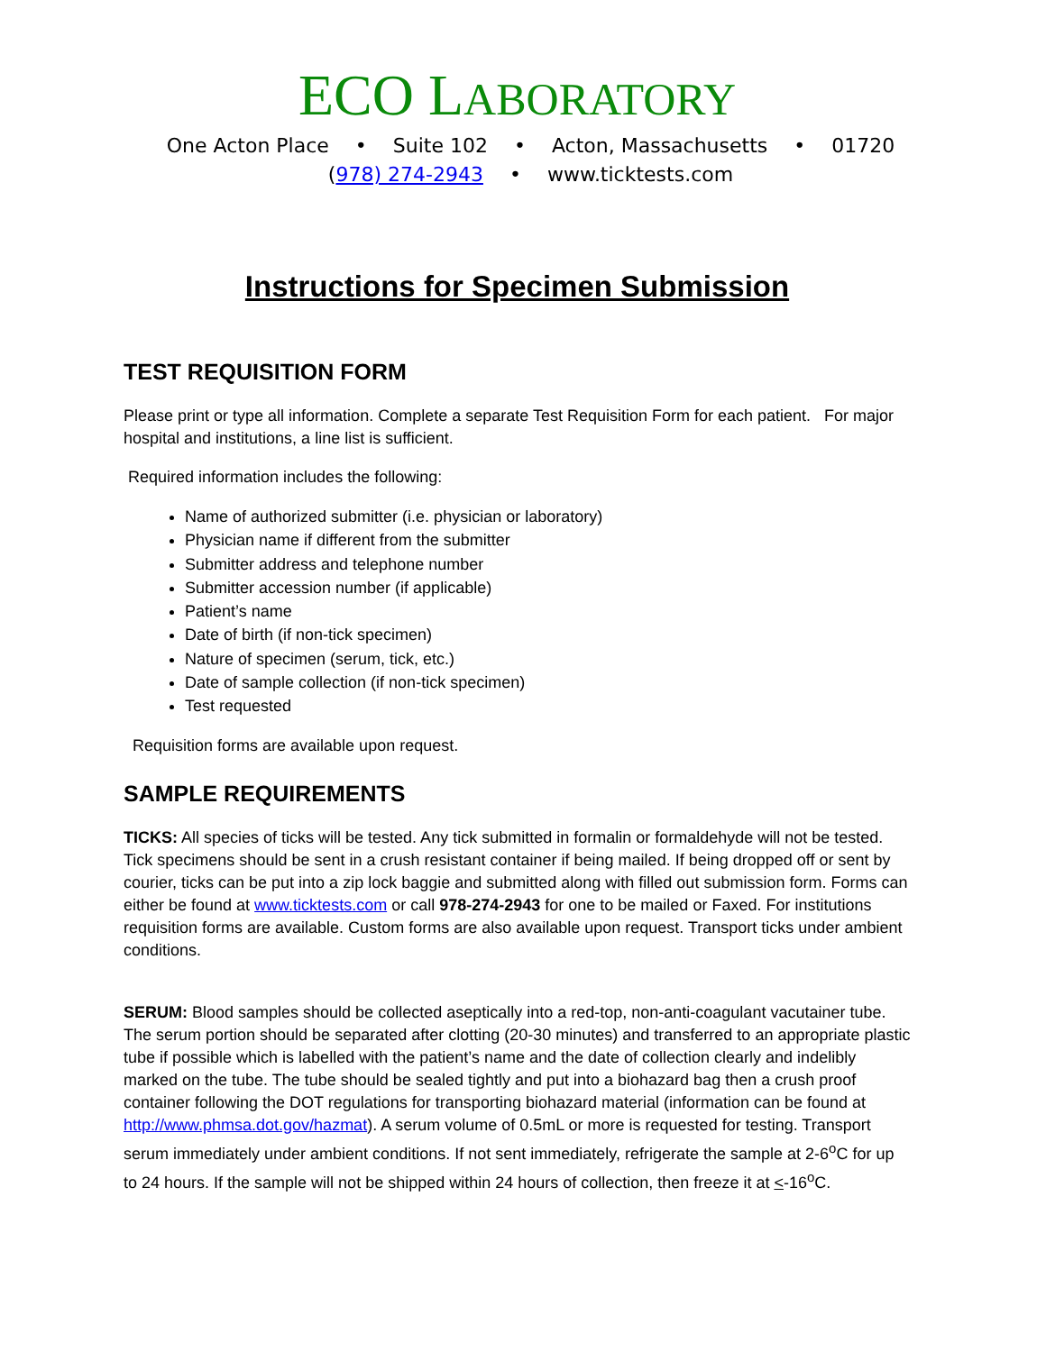ECO LABORATORY
One Acton Place • Suite 102 • Acton, Massachusetts • 01720
(978) 274-2943 • www.ticktests.com
Instructions for Specimen Submission
TEST REQUISITION FORM
Please print or type all information. Complete a separate Test Requisition Form for each patient. For major hospital and institutions, a line list is sufficient.
Required information includes the following:
Name of authorized submitter (i.e. physician or laboratory)
Physician name if different from the submitter
Submitter address and telephone number
Submitter accession number (if applicable)
Patient’s name
Date of birth (if non-tick specimen)
Nature of specimen (serum, tick, etc.)
Date of sample collection (if non-tick specimen)
Test requested
Requisition forms are available upon request.
SAMPLE REQUIREMENTS
TICKS: All species of ticks will be tested. Any tick submitted in formalin or formaldehyde will not be tested. Tick specimens should be sent in a crush resistant container if being mailed. If being dropped off or sent by courier, ticks can be put into a zip lock baggie and submitted along with filled out submission form. Forms can either be found at www.ticktests.com or call 978-274-2943 for one to be mailed or Faxed. For institutions requisition forms are available. Custom forms are also available upon request. Transport ticks under ambient conditions.
SERUM: Blood samples should be collected aseptically into a red-top, non-anti-coagulant vacutainer tube. The serum portion should be separated after clotting (20-30 minutes) and transferred to an appropriate plastic tube if possible which is labelled with the patient’s name and the date of collection clearly and indelibly marked on the tube. The tube should be sealed tightly and put into a biohazard bag then a crush proof container following the DOT regulations for transporting biohazard material (information can be found at http://www.phmsa.dot.gov/hazmat). A serum volume of 0.5mL or more is requested for testing. Transport serum immediately under ambient conditions. If not sent immediately, refrigerate the sample at 2-6<sup>o</sup>C for up to 24 hours. If the sample will not be shipped within 24 hours of collection, then freeze it at <-16<sup>o</sup>C.